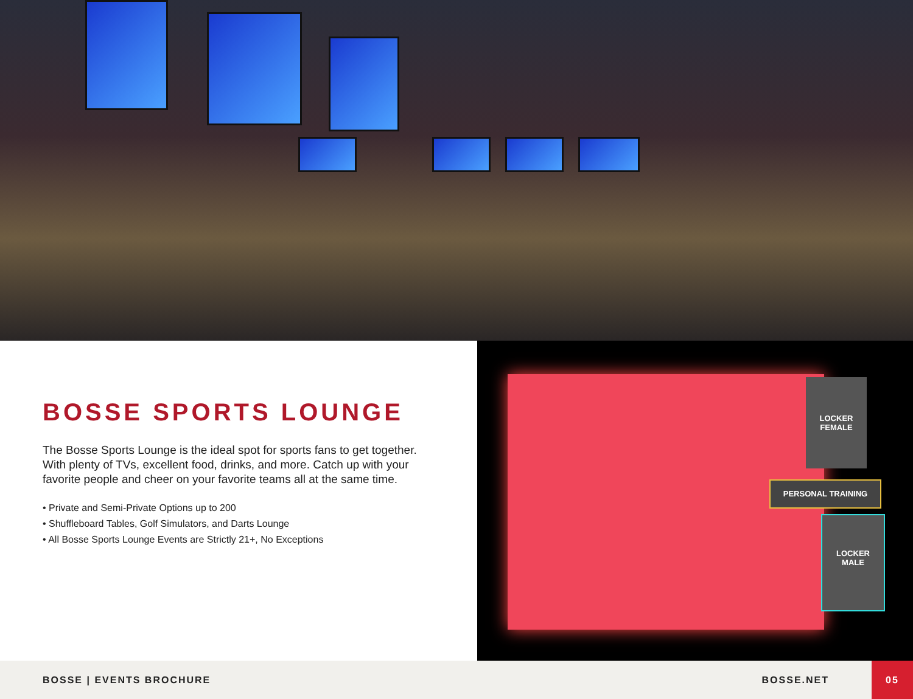BOSSE SPORTS LOUNGE
The Bosse Sports Lounge is the ideal spot for sports fans to get together. With plenty of TVs, excellent food, drinks, and more. Catch up with your favorite people and cheer on your favorite teams all at the same time.
• Private and Semi-Private Options up to 200
• Shuffleboard Tables, Golf Simulators, and Darts Lounge
• All Bosse Sports Lounge Events are Strictly 21+, No Exceptions
LOCKER
FEMALE
PERSONAL TRAINING
LOCKER
MALE
BOSSE | EVENTS BROCHURE BOSSE.NET
05